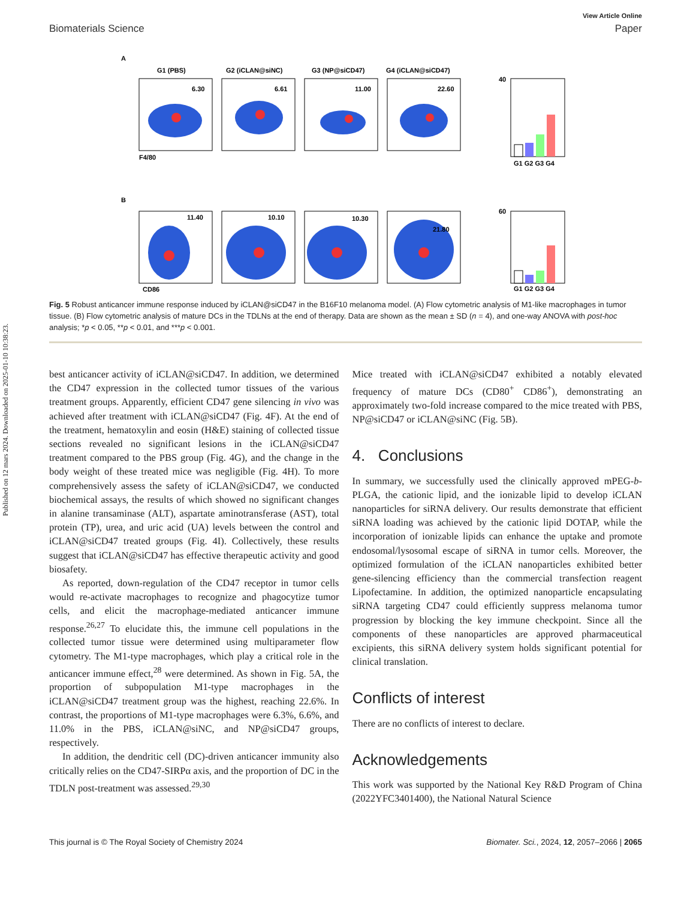Published on 12 mars 2024. Downloaded on 2025-01-10 10:38:23.
View Article Online
Biomaterials Science Paper
A
G1 (PBS)
G2 (iCLAN@siNC)
G3 (NP@siCD47)
G4 (iCLAN@siCD47)
6.30
6.61
11.00
22.60
F4/80
11.40
10.10
10.30
21.80
B
CD86
G1 G2 G3 G4
G1 G2 G3 G4
40
60
Fig. 5 Robust anticancer immune response induced by iCLAN@siCD47 in the B16F10 melanoma model. (A) Flow cytometric analysis of M1-like macrophages in tumor tissue. (B) Flow cytometric analysis of mature DCs in the TDLNs at the end of therapy. Data are shown as the mean ± SD (n = 4), and one-way ANOVA with post-hoc analysis; *p < 0.05, **p < 0.01, and ***p < 0.001.
best anticancer activity of iCLAN@siCD47. In addition, we determined the CD47 expression in the collected tumor tissues of the various treatment groups. Apparently, efficient CD47 gene silencing in vivo was achieved after treatment with iCLAN@siCD47 (Fig. 4F). At the end of the treatment, hematoxylin and eosin (H&E) staining of collected tissue sections revealed no significant lesions in the iCLAN@siCD47 treatment compared to the PBS group (Fig. 4G), and the change in the body weight of these treated mice was negligible (Fig. 4H). To more comprehensively assess the safety of iCLAN@siCD47, we conducted biochemical assays, the results of which showed no significant changes in alanine transaminase (ALT), aspartate aminotransferase (AST), total protein (TP), urea, and uric acid (UA) levels between the control and iCLAN@siCD47 treated groups (Fig. 4I). Collectively, these results suggest that iCLAN@siCD47 has effective therapeutic activity and good biosafety.
As reported, down-regulation of the CD47 receptor in tumor cells would re-activate macrophages to recognize and phagocytize tumor cells, and elicit the macrophage-mediated anticancer immune response.<sup>26,27</sup> To elucidate this, the immune cell populations in the collected tumor tissue were determined using multiparameter flow cytometry. The M1-type macrophages, which play a critical role in the anticancer immune effect,<sup>28</sup> were determined. As shown in Fig. 5A, the proportion of subpopulation M1-type macrophages in the iCLAN@siCD47 treatment group was the highest, reaching 22.6%. In contrast, the proportions of M1-type macrophages were 6.3%, 6.6%, and 11.0% in the PBS, iCLAN@siNC, and NP@siCD47 groups, respectively.
In addition, the dendritic cell (DC)-driven anticancer immunity also critically relies on the CD47-SIRPα axis, and the proportion of DC in the TDLN post-treatment was assessed.<sup>29,30</sup>
Mice treated with iCLAN@siCD47 exhibited a notably elevated frequency of mature DCs (CD80<sup>+</sup> CD86<sup>+</sup>), demonstrating an approximately two-fold increase compared to the mice treated with PBS, NP@siCD47 or iCLAN@siNC (Fig. 5B).
4. Conclusions
In summary, we successfully used the clinically approved mPEG-b-PLGA, the cationic lipid, and the ionizable lipid to develop iCLAN nanoparticles for siRNA delivery. Our results demonstrate that efficient siRNA loading was achieved by the cationic lipid DOTAP, while the incorporation of ionizable lipids can enhance the uptake and promote endosomal/lysosomal escape of siRNA in tumor cells. Moreover, the optimized formulation of the iCLAN nanoparticles exhibited better gene-silencing efficiency than the commercial transfection reagent Lipofectamine. In addition, the optimized nanoparticle encapsulating siRNA targeting CD47 could efficiently suppress melanoma tumor progression by blocking the key immune checkpoint. Since all the components of these nanoparticles are approved pharmaceutical excipients, this siRNA delivery system holds significant potential for clinical translation.
Conflicts of interest
There are no conflicts of interest to declare.
Acknowledgements
This work was supported by the National Key R&D Program of China (2022YFC3401400), the National Natural Science
This journal is © The Royal Society of Chemistry 2024 Biomater. Sci., 2024, 12, 2057–2066 | 2065